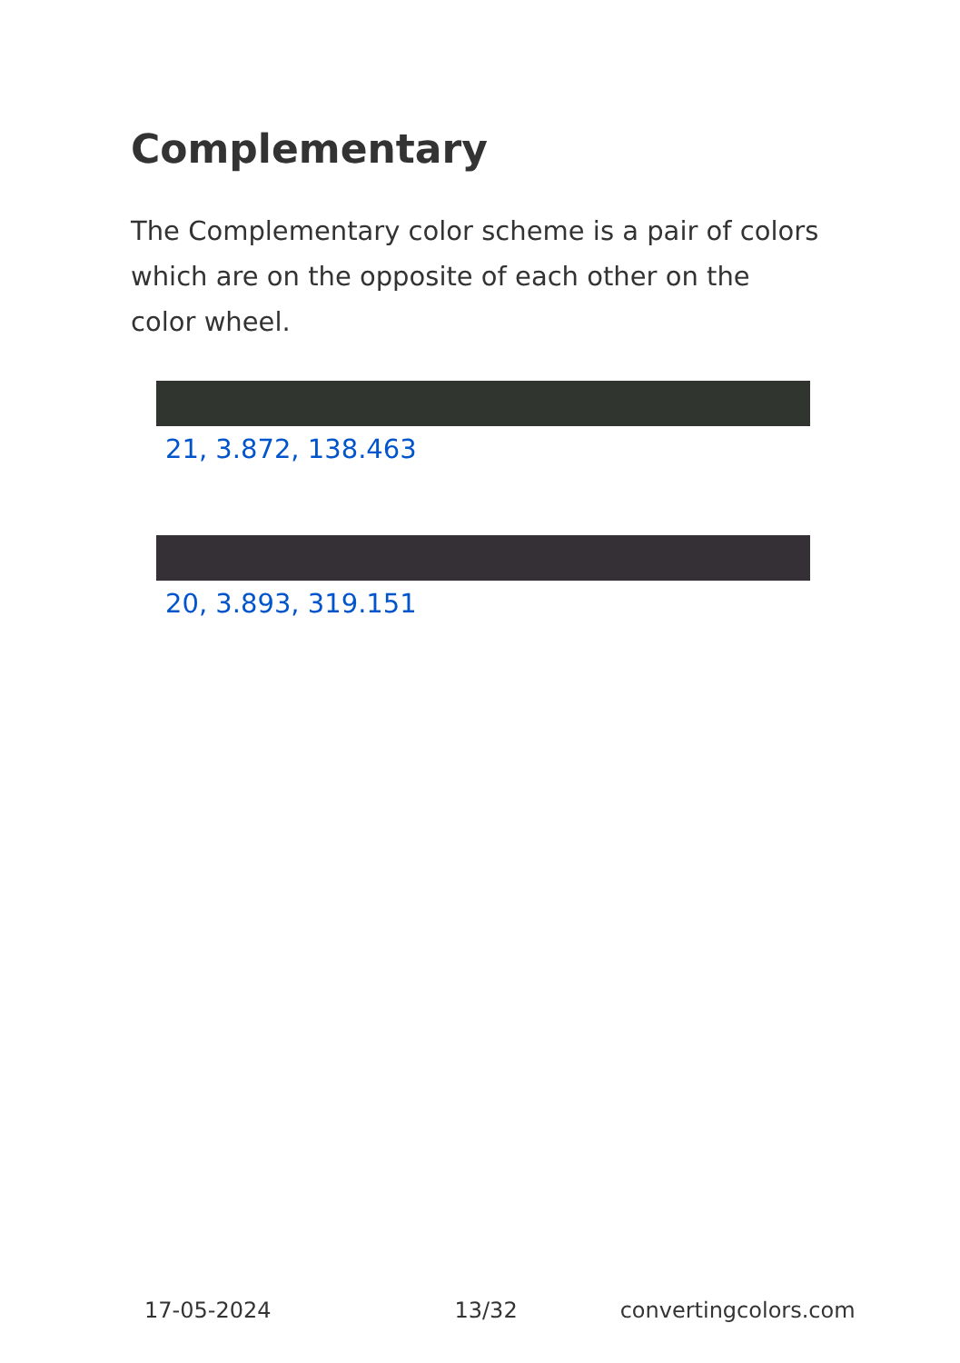Complementary
The Complementary color scheme is a pair of colors which are on the opposite of each other on the color wheel.
21, 3.872, 138.463
20, 3.893, 319.151
17-05-2024 13/32 convertingcolors.com